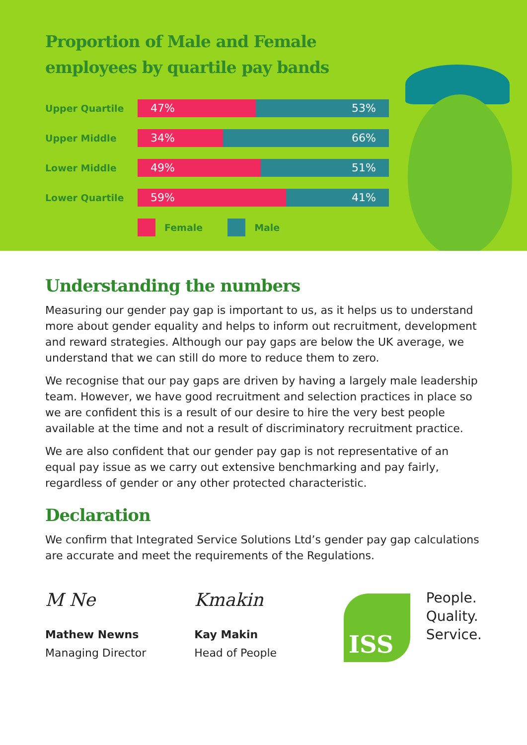Proportion of Male and Female
employees by quartile pay bands
Upper Quartile
47% 53%
Upper Middle
34% 66%
Lower Middle
49% 51%
Lower Quartile
59% 41%
Female Male
Understanding the numbers
Measuring our gender pay gap is important to us, as it helps us to understand more about gender equality and helps to inform out recruitment, development and reward strategies. Although our pay gaps are below the UK average, we understand that we can still do more to reduce them to zero.
We recognise that our pay gaps are driven by having a largely male leadership team. However, we have good recruitment and selection practices in place so we are confident this is a result of our desire to hire the very best people available at the time and not a result of discriminatory recruitment practice.
We are also confident that our gender pay gap is not representative of an equal pay issue as we carry out extensive benchmarking and pay fairly, regardless of gender or any other protected characteristic.
Declaration
We confirm that Integrated Service Solutions Ltd’s gender pay gap calculations are accurate and meet the requirements of the Regulations.
M Ne
Mathew Newns
Managing Director
Kmakin
Kay Makin
Head of People
ISS
People.
Quality.
Service.